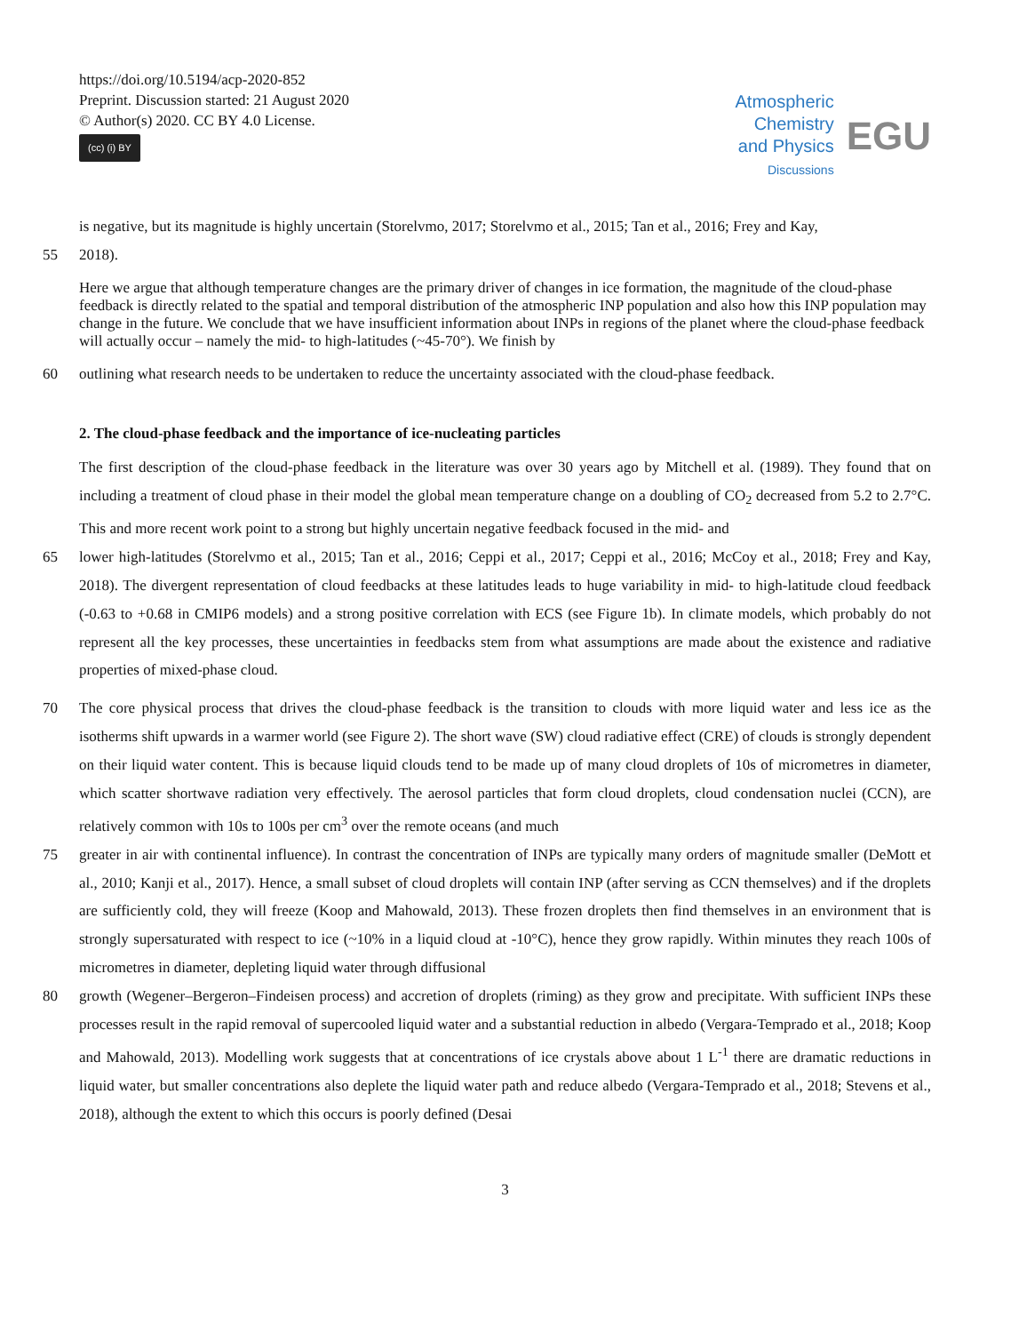https://doi.org/10.5194/acp-2020-852
Preprint. Discussion started: 21 August 2020
© Author(s) 2020. CC BY 4.0 License.
(cc) (i) BY
Atmospheric
Chemistry
and Physics
Discussions
EGU
is negative, but its magnitude is highly uncertain (Storelvmo, 2017; Storelvmo et al., 2015; Tan et al., 2016; Frey and Kay,
55 2018).
Here we argue that although temperature changes are the primary driver of changes in ice formation, the magnitude of the cloud-phase feedback is directly related to the spatial and temporal distribution of the atmospheric INP population and also how this INP population may change in the future. We conclude that we have insufficient information about INPs in regions of the planet where the cloud-phase feedback will actually occur – namely the mid- to high-latitudes (~45-70°). We finish by
60 outlining what research needs to be undertaken to reduce the uncertainty associated with the cloud-phase feedback.
2. The cloud-phase feedback and the importance of ice-nucleating particles
The first description of the cloud-phase feedback in the literature was over 30 years ago by Mitchell et al. (1989). They found that on including a treatment of cloud phase in their model the global mean temperature change on a doubling of CO<sub>2</sub> decreased from 5.2 to 2.7°C. This and more recent work point to a strong but highly uncertain negative feedback focused in the mid- and
65 lower high-latitudes (Storelvmo et al., 2015; Tan et al., 2016; Ceppi et al., 2017; Ceppi et al., 2016; McCoy et al., 2018; Frey and Kay, 2018). The divergent representation of cloud feedbacks at these latitudes leads to huge variability in mid- to high-latitude cloud feedback (-0.63 to +0.68 in CMIP6 models) and a strong positive correlation with ECS (see Figure 1b). In climate models, which probably do not represent all the key processes, these uncertainties in feedbacks stem from what assumptions are made about the existence and radiative properties of mixed-phase cloud.
70 The core physical process that drives the cloud-phase feedback is the transition to clouds with more liquid water and less ice as the isotherms shift upwards in a warmer world (see Figure 2). The short wave (SW) cloud radiative effect (CRE) of clouds is strongly dependent on their liquid water content. This is because liquid clouds tend to be made up of many cloud droplets of 10s of micrometres in diameter, which scatter shortwave radiation very effectively. The aerosol particles that form cloud droplets, cloud condensation nuclei (CCN), are relatively common with 10s to 100s per cm<sup>3</sup> over the remote oceans (and much
75 greater in air with continental influence). In contrast the concentration of INPs are typically many orders of magnitude smaller (DeMott et al., 2010; Kanji et al., 2017). Hence, a small subset of cloud droplets will contain INP (after serving as CCN themselves) and if the droplets are sufficiently cold, they will freeze (Koop and Mahowald, 2013). These frozen droplets then find themselves in an environment that is strongly supersaturated with respect to ice (~10% in a liquid cloud at -10°C), hence they grow rapidly. Within minutes they reach 100s of micrometres in diameter, depleting liquid water through diffusional
80 growth (Wegener–Bergeron–Findeisen process) and accretion of droplets (riming) as they grow and precipitate. With sufficient INPs these processes result in the rapid removal of supercooled liquid water and a substantial reduction in albedo (Vergara-Temprado et al., 2018; Koop and Mahowald, 2013). Modelling work suggests that at concentrations of ice crystals above about 1 L<sup>-1</sup> there are dramatic reductions in liquid water, but smaller concentrations also deplete the liquid water path and reduce albedo (Vergara-Temprado et al., 2018; Stevens et al., 2018), although the extent to which this occurs is poorly defined (Desai
3